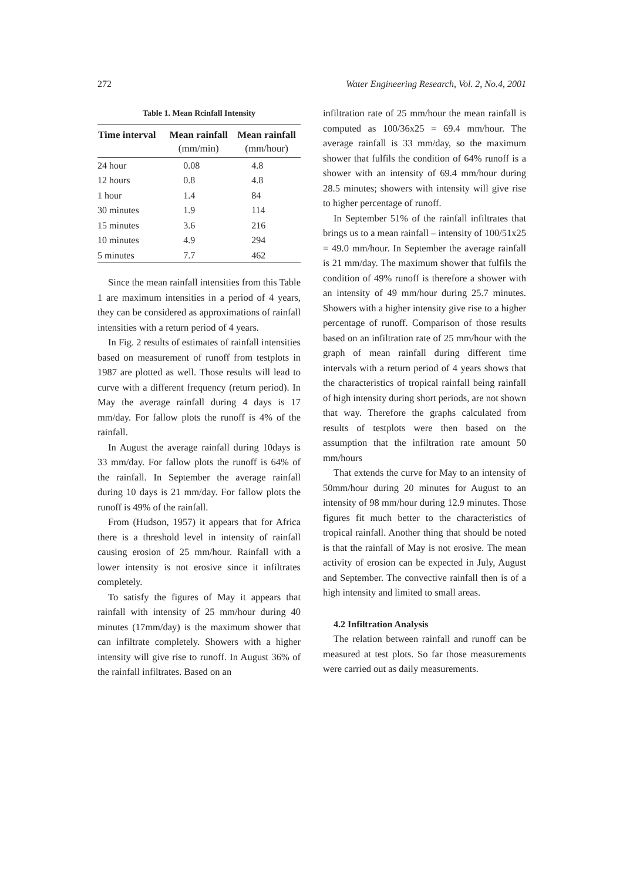272 Water Engineering Research, Vol. 2, No.4, 2001
Table 1. Mean Rcinfall Intensity
| Time interval | Mean rainfall | Mean rainfall |
| --- | --- | --- |
| | (mm/min) | (mm/hour) |
| 24 hour | 0.08 | 4.8 |
| 12 hours | 0.8 | 4.8 |
| 1 hour | 1.4 | 84 |
| 30 minutes | 1.9 | 114 |
| 15 minutes | 3.6 | 216 |
| 10 minutes | 4.9 | 294 |
| 5 minutes | 7.7 | 462 |
Since the mean rainfall intensities from this Table 1 are maximum intensities in a period of 4 years, they can be considered as approximations of rainfall intensities with a return period of 4 years.
In Fig. 2 results of estimates of rainfall intensities based on measurement of runoff from testplots in 1987 are plotted as well. Those results will lead to curve with a different frequency (return period). In May the average rainfall during 4 days is 17 mm/day. For fallow plots the runoff is 4% of the rainfall.
In August the average rainfall during 10days is 33 mm/day. For fallow plots the runoff is 64% of the rainfall. In September the average rainfall during 10 days is 21 mm/day. For fallow plots the runoff is 49% of the rainfall.
From (Hudson, 1957) it appears that for Africa there is a threshold level in intensity of rainfall causing erosion of 25 mm/hour. Rainfall with a lower intensity is not erosive since it infiltrates completely.
To satisfy the figures of May it appears that rainfall with intensity of 25 mm/hour during 40 minutes (17mm/day) is the maximum shower that can infiltrate completely. Showers with a higher intensity will give rise to runoff. In August 36% of the rainfall infiltrates. Based on an
infiltration rate of 25 mm/hour the mean rainfall is computed as 100/36x25 = 69.4 mm/hour. The average rainfall is 33 mm/day, so the maximum shower that fulfils the condition of 64% runoff is a shower with an intensity of 69.4 mm/hour during 28.5 minutes; showers with intensity will give rise to higher percentage of runoff.
In September 51% of the rainfall infiltrates that brings us to a mean rainfall – intensity of 100/51x25 = 49.0 mm/hour. In September the average rainfall is 21 mm/day. The maximum shower that fulfils the condition of 49% runoff is therefore a shower with an intensity of 49 mm/hour during 25.7 minutes. Showers with a higher intensity give rise to a higher percentage of runoff. Comparison of those results based on an infiltration rate of 25 mm/hour with the graph of mean rainfall during different time intervals with a return period of 4 years shows that the characteristics of tropical rainfall being rainfall of high intensity during short periods, are not shown that way. Therefore the graphs calculated from results of testplots were then based on the assumption that the infiltration rate amount 50 mm/hours
That extends the curve for May to an intensity of 50mm/hour during 20 minutes for August to an intensity of 98 mm/hour during 12.9 minutes. Those figures fit much better to the characteristics of tropical rainfall. Another thing that should be noted is that the rainfall of May is not erosive. The mean activity of erosion can be expected in July, August and September. The convective rainfall then is of a high intensity and limited to small areas.
4.2 Infiltration Analysis
The relation between rainfall and runoff can be measured at test plots. So far those measurements were carried out as daily measurements.